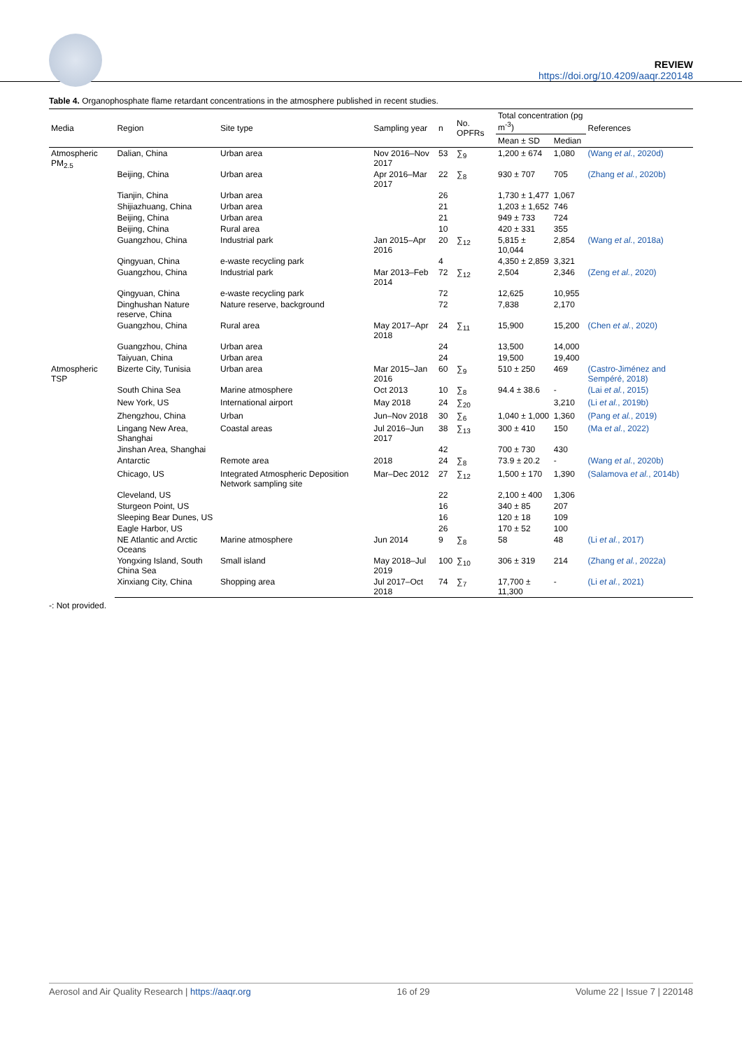REVIEW
https://doi.org/10.4209/aaqr.220148
Table 4. Organophosphate flame retardant concentrations in the atmosphere published in recent studies.
| Media | Region | Site type | Sampling year | n | No. OPFRs | Total concentration (pg m<sup>-3</sup>) | | References |
| --- | --- | --- | --- | --- | --- | --- | --- | --- |
| | | | | | | Mean ± SD | Median | |
| Atmospheric PM<sub>2.5</sub> | Dalian, China | Urban area | Nov 2016–Nov 2017 | 53 | ∑<sub>9</sub> | 1,200 ± 674 | 1,080 | (Wang et al. , 2020d) |
| | Beijing, China | Urban area | Apr 2016–Mar 2017 | 22 | ∑<sub>8</sub> | 930 ± 707 | 705 | (Zhang et al. , 2020b) |
| | Tianjin, China | Urban area | | 26 | | 1,730 ± 1,477 | 1,067 | |
| | Shijiazhuang, China | Urban area | | 21 | | 1,203 ± 1,652 | 746 | |
| | Beijing, China | Urban area | | 21 | | 949 ± 733 | 724 | |
| | Beijing, China | Rural area | | 10 | | 420 ± 331 | 355 | |
| | Guangzhou, China | Industrial park | Jan 2015–Apr 2016 | 20 | ∑<sub>12</sub> | 5,815 ± 10,044 | 2,854 | (Wang et al. , 2018a) |
| | Qingyuan, China | e-waste recycling park | | 4 | | 4,350 ± 2,859 | 3,321 | |
| | Guangzhou, China | Industrial park | Mar 2013–Feb 2014 | 72 | ∑<sub>12</sub> | 2,504 | 2,346 | (Zeng et al. , 2020) |
| | Qingyuan, China | e-waste recycling park | | 72 | | 12,625 | 10,955 | |
| | Dinghushan Nature reserve, China | Nature reserve, background | | 72 | | 7,838 | 2,170 | |
| | Guangzhou, China | Rural area | May 2017–Apr 2018 | 24 | ∑<sub>11</sub> | 15,900 | 15,200 | (Chen et al. , 2020) |
| | Guangzhou, China | Urban area | | 24 | | 13,500 | 14,000 | |
| | Taiyuan, China | Urban area | | 24 | | 19,500 | 19,400 | |
| Atmospheric TSP | Bizerte City, Tunisia | Urban area | Mar 2015–Jan 2016 | 60 | ∑<sub>9</sub> | 510 ± 250 | 469 | (Castro-Jiménez and Sempéré, 2018) |
| | South China Sea | Marine atmosphere | Oct 2013 | 10 | ∑<sub>8</sub> | 94.4 ± 38.6 | - | (Lai et al. , 2015) |
| | New York, US | International airport | May 2018 | 24 | ∑<sub>20</sub> | | 3,210 | (Li et al. , 2019b) |
| | Zhengzhou, China | Urban | Jun–Nov 2018 | 30 | ∑<sub>6</sub> | 1,040 ± 1,000 | 1,360 | (Pang et al. , 2019) |
| | Lingang New Area, Shanghai | Coastal areas | Jul 2016–Jun 2017 | 38 | ∑<sub>13</sub> | 300 ± 410 | 150 | (Ma et al. , 2022) |
| | Jinshan Area, Shanghai | | | 42 | | 700 ± 730 | 430 | |
| | Antarctic | Remote area | 2018 | 24 | ∑<sub>8</sub> | 73.9 ± 20.2 | - | (Wang et al. , 2020b) |
| | Chicago, US | Integrated Atmospheric Deposition Network sampling site | Mar–Dec 2012 | 27 | ∑<sub>12</sub> | 1,500 ± 170 | 1,390 | (Salamova et al. , 2014b) |
| | Cleveland, US | | | 22 | | 2,100 ± 400 | 1,306 | |
| | Sturgeon Point, US | | | 16 | | 340 ± 85 | 207 | |
| | Sleeping Bear Dunes, US | | | 16 | | 120 ± 18 | 109 | |
| | Eagle Harbor, US | | | 26 | | 170 ± 52 | 100 | |
| | NE Atlantic and Arctic Oceans | Marine atmosphere | Jun 2014 | 9 | ∑<sub>8</sub> | 58 | 48 | (Li et al. , 2017) |
| | Yongxing Island, South China Sea | Small island | May 2018–Jul 2019 | 100 | ∑<sub>10</sub> | 306 ± 319 | 214 | (Zhang et al. , 2022a) |
| | Xinxiang City, China | Shopping area | Jul 2017–Oct 2018 | 74 | ∑<sub>7</sub> | 17,700 ± 11,300 | - | (Li et al. , 2021) |
-: Not provided.
Aerosol and Air Quality Research | https://aaqr.org 16 of 29 Volume 22 | Issue 7 | 220148